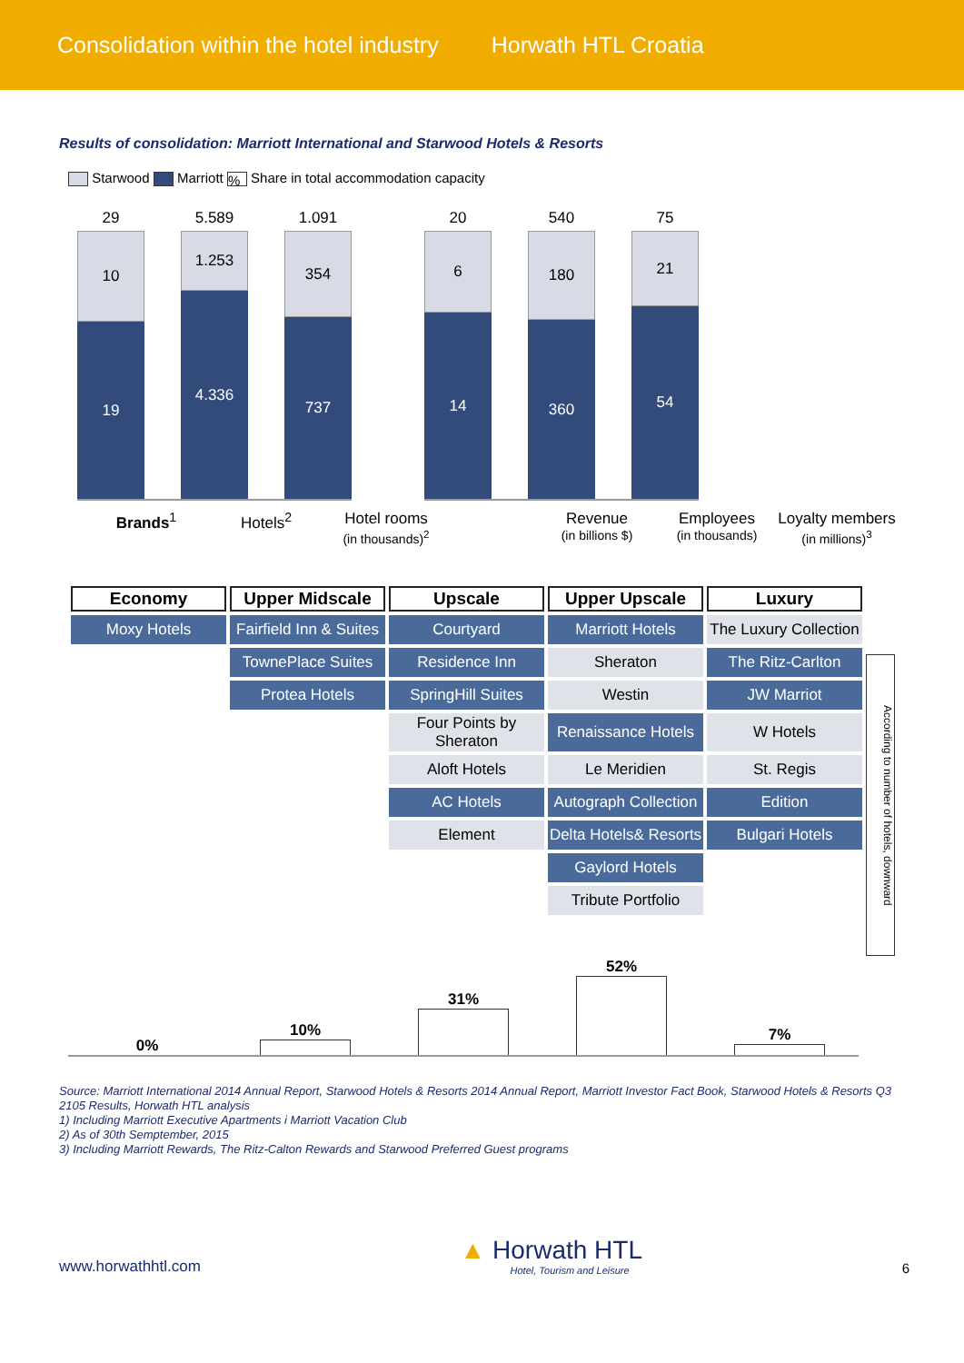Consolidation within the hotel industry Horwath HTL Croatia
Results of consolidation: Marriott International and Starwood Hotels & Resorts
Starwood Marriott % Share in total accommodation capacity
29
10
19
5.589
1.253
4.336
1.091
354
737
20
6
14
540
180
360
75
21
54
Brands<sup>1</sup> Hotels<sup>2</sup> Hotel rooms
(in thousands)<sup>2</sup>
Revenue
(in billions $)
Employees
(in thousands)
Loyalty members
(in millions)<sup>3</sup>
| Economy | Upper Midscale | Upscale | Upper Upscale | Luxury |
| --- | --- | --- | --- | --- |
| Moxy Hotels | Fairfield Inn & Suites | Courtyard | Marriott Hotels | The Luxury Collection |
| | TownePlace Suites | Residence Inn | Sheraton | The Ritz-Carlton |
| | Protea Hotels | SpringHill Suites | Westin | JW Marriot |
| | | Four Points by Sheraton | Renaissance Hotels | W Hotels |
| | | Aloft Hotels | Le Meridien | St. Regis |
| | | AC Hotels | Autograph Collection | Edition |
| | | Element | Delta Hotels& Resorts | Bulgari Hotels |
| | | | Gaylord Hotels | |
| | | | Tribute Portfolio | |
According to number of hotels, downward
0%
10%
31%
52%
7%
Source: Marriott International 2014 Annual Report, Starwood Hotels & Resorts 2014 Annual Report, Marriott Investor Fact Book, Starwood Hotels & Resorts Q3 2105 Results, Horwath HTL analysis
1) Including Marriott Executive Apartments i Marriott Vacation Club
2) As of 30th Semptember, 2015
3) Including Marriott Rewards, The Ritz-Calton Rewards and Starwood Preferred Guest programs
www.horwathhtl.com
▲ Horwath HTL
Hotel, Tourism and Leisure
6